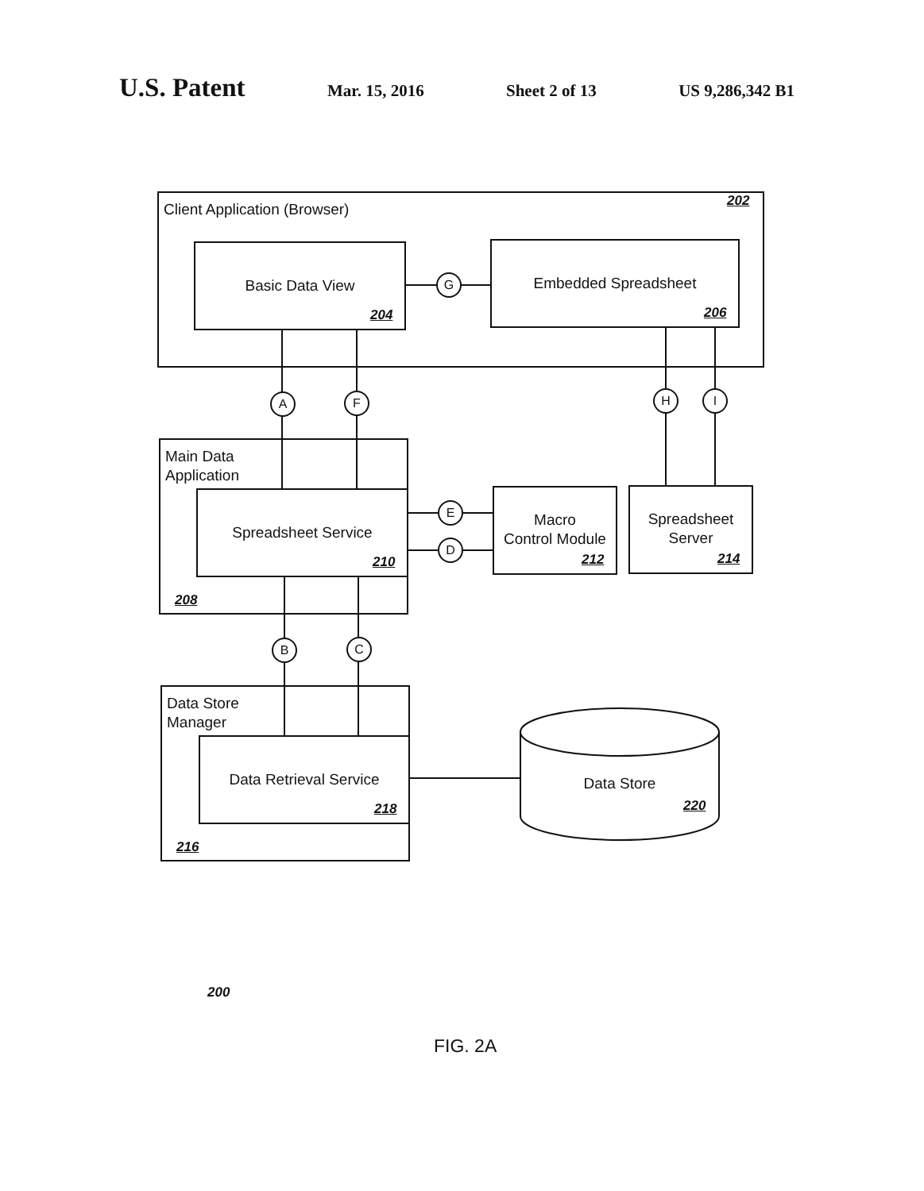U.S. Patent Mar. 15, 2016 Sheet 2 of 13 US 9,286,342 B1
G
A F H I
E
D
B C
Client Application (Browser) 202
Basic Data View
204
Embedded Spreadsheet
206
Main Data
Application
208
Spreadsheet Service
210
Macro
Control Module
212
Spreadsheet
Server
214
Data Store
Manager
216
Data Retrieval Service
218
Data Store
220
200
FIG. 2A